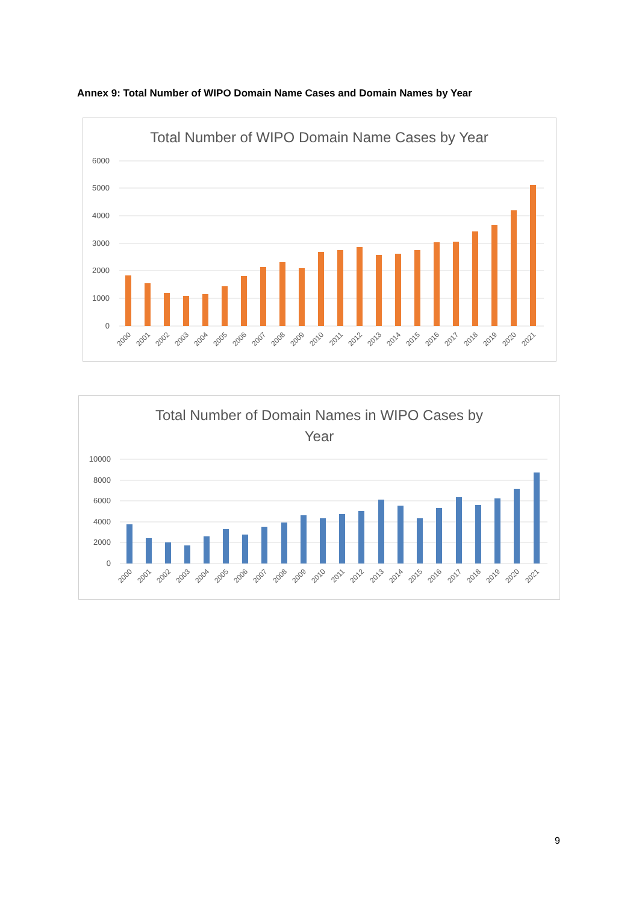Annex 9: Total Number of WIPO Domain Name Cases and Domain Names by Year
Total Number of WIPO Domain Name Cases by Year
6000
5000
4000
3000
2000
1000
0
2000
2001
2002
2003
2004
2005
2006
2007
2008
2009
2010
2011
2012
2013
2014
2015
2016
2017
2018
2019
2020
2021
Total Number of Domain Names in WIPO Cases by
Year
10000
8000
6000
4000
2000
0
2000
2001
2002
2003
2004
2005
2006
2007
2008
2009
2010
2011
2012
2013
2014
2015
2016
2017
2018
2019
2020
2021
9